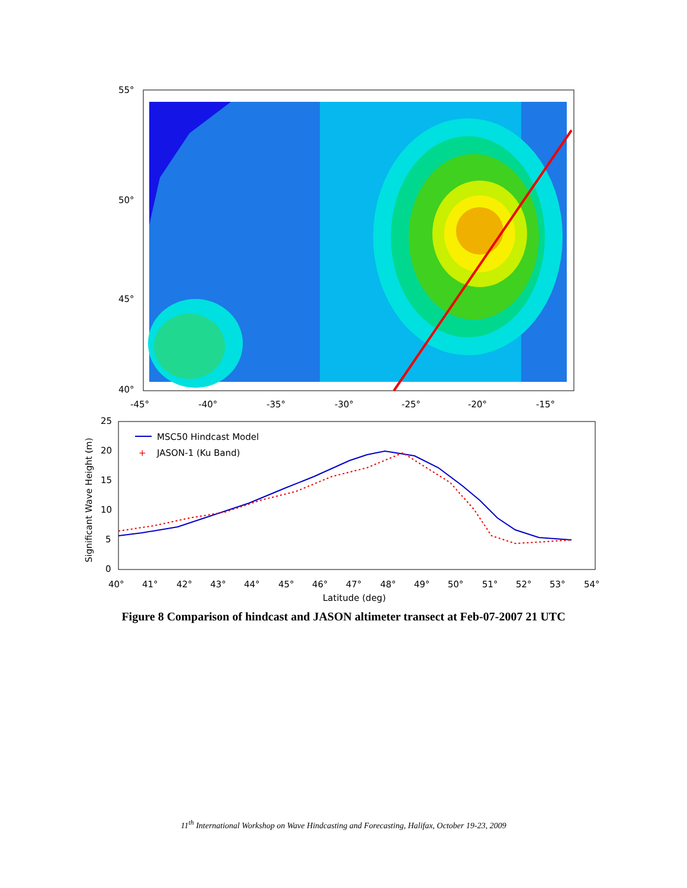55°
50°
45°
40°
-45°
-40°
-35°
-30°
-25°
-20°
-15°
+
MSC50 Hindcast Model
JASON-1 (Ku Band)
25
20
15
10
5
0
Significant Wave Height (m)
40°
41°
42°
43°
44°
45°
46°
47°
48°
49°
50°
51°
52°
53°
54°
Latitude (deg)
Figure 8 Comparison of hindcast and JASON altimeter transect at Feb-07-2007 21 UTC
11<sup>th</sup> International Workshop on Wave Hindcasting and Forecasting, Halifax, October 19-23, 2009